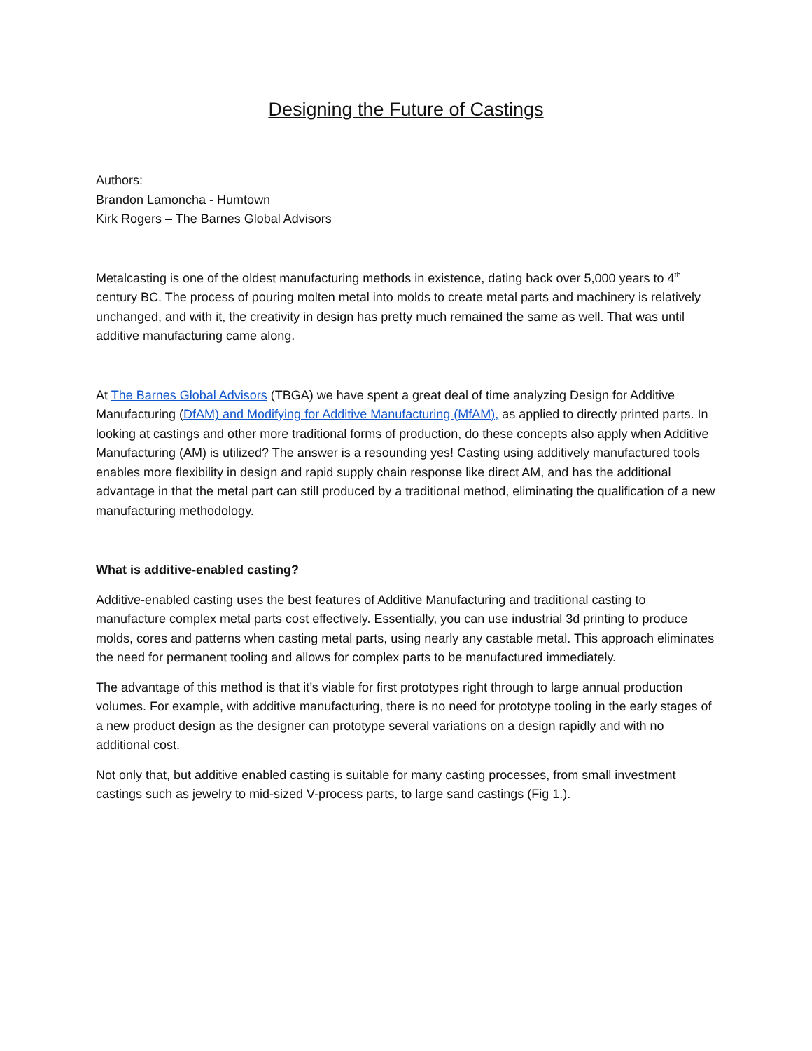Designing the Future of Castings
Authors:
Brandon Lamoncha - Humtown
Kirk Rogers – The Barnes Global Advisors
Metalcasting is one of the oldest manufacturing methods in existence, dating back over 5,000 years to 4<sup>th</sup> century BC. The process of pouring molten metal into molds to create metal parts and machinery is relatively unchanged, and with it, the creativity in design has pretty much remained the same as well. That was until additive manufacturing came along.
At The Barnes Global Advisors (TBGA) we have spent a great deal of time analyzing Design for Additive Manufacturing (DfAM) and Modifying for Additive Manufacturing (MfAM), as applied to directly printed parts. In looking at castings and other more traditional forms of production, do these concepts also apply when Additive Manufacturing (AM) is utilized? The answer is a resounding yes! Casting using additively manufactured tools enables more flexibility in design and rapid supply chain response like direct AM, and has the additional advantage in that the metal part can still produced by a traditional method, eliminating the qualification of a new manufacturing methodology.
What is additive-enabled casting?
Additive-enabled casting uses the best features of Additive Manufacturing and traditional casting to manufacture complex metal parts cost effectively. Essentially, you can use industrial 3d printing to produce molds, cores and patterns when casting metal parts, using nearly any castable metal. This approach eliminates the need for permanent tooling and allows for complex parts to be manufactured immediately.
The advantage of this method is that it’s viable for first prototypes right through to large annual production volumes. For example, with additive manufacturing, there is no need for prototype tooling in the early stages of a new product design as the designer can prototype several variations on a design rapidly and with no additional cost.
Not only that, but additive enabled casting is suitable for many casting processes, from small investment castings such as jewelry to mid-sized V-process parts, to large sand castings (Fig 1.).